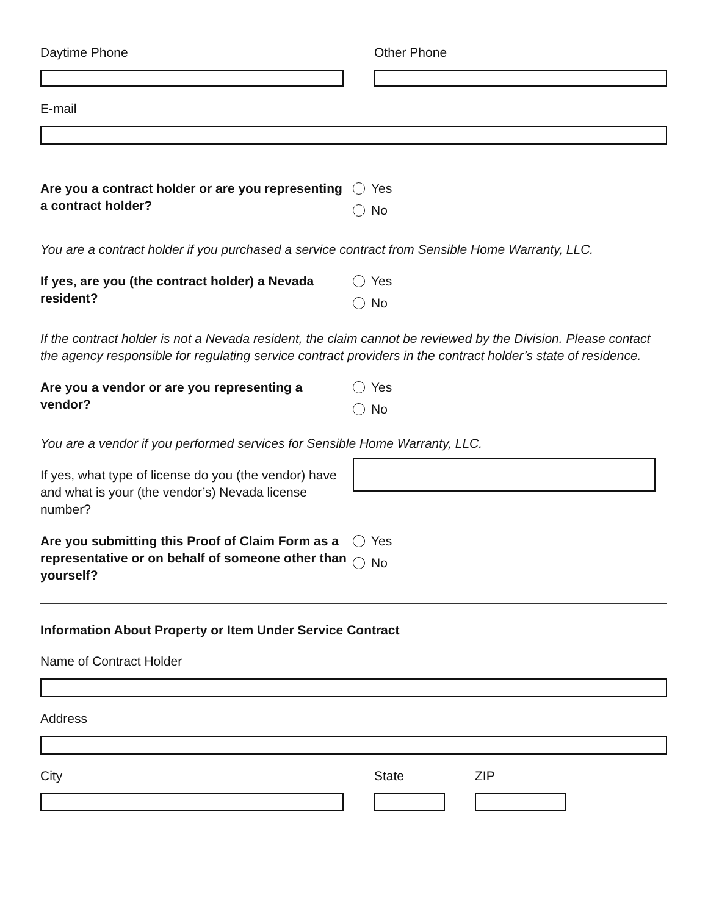Daytime Phone Other Phone
E-mail
Are you a contract holder or are you representing a contract holder?
Yes
No
You are a contract holder if you purchased a service contract from Sensible Home Warranty, LLC.
If yes, are you (the contract holder) a Nevada resident?
Yes
No
If the contract holder is not a Nevada resident, the claim cannot be reviewed by the Division. Please contact the agency responsible for regulating service contract providers in the contract holder’s state of residence.
Are you a vendor or are you representing a vendor?
Yes
No
You are a vendor if you performed services for Sensible Home Warranty, LLC.
If yes, what type of license do you (the vendor) have and what is your (the vendor’s) Nevada license number?
Are you submitting this Proof of Claim Form as a representative or on behalf of someone other than yourself?
Yes
No
Information About Property or Item Under Service Contract
Name of Contract Holder
Address
City State ZIP